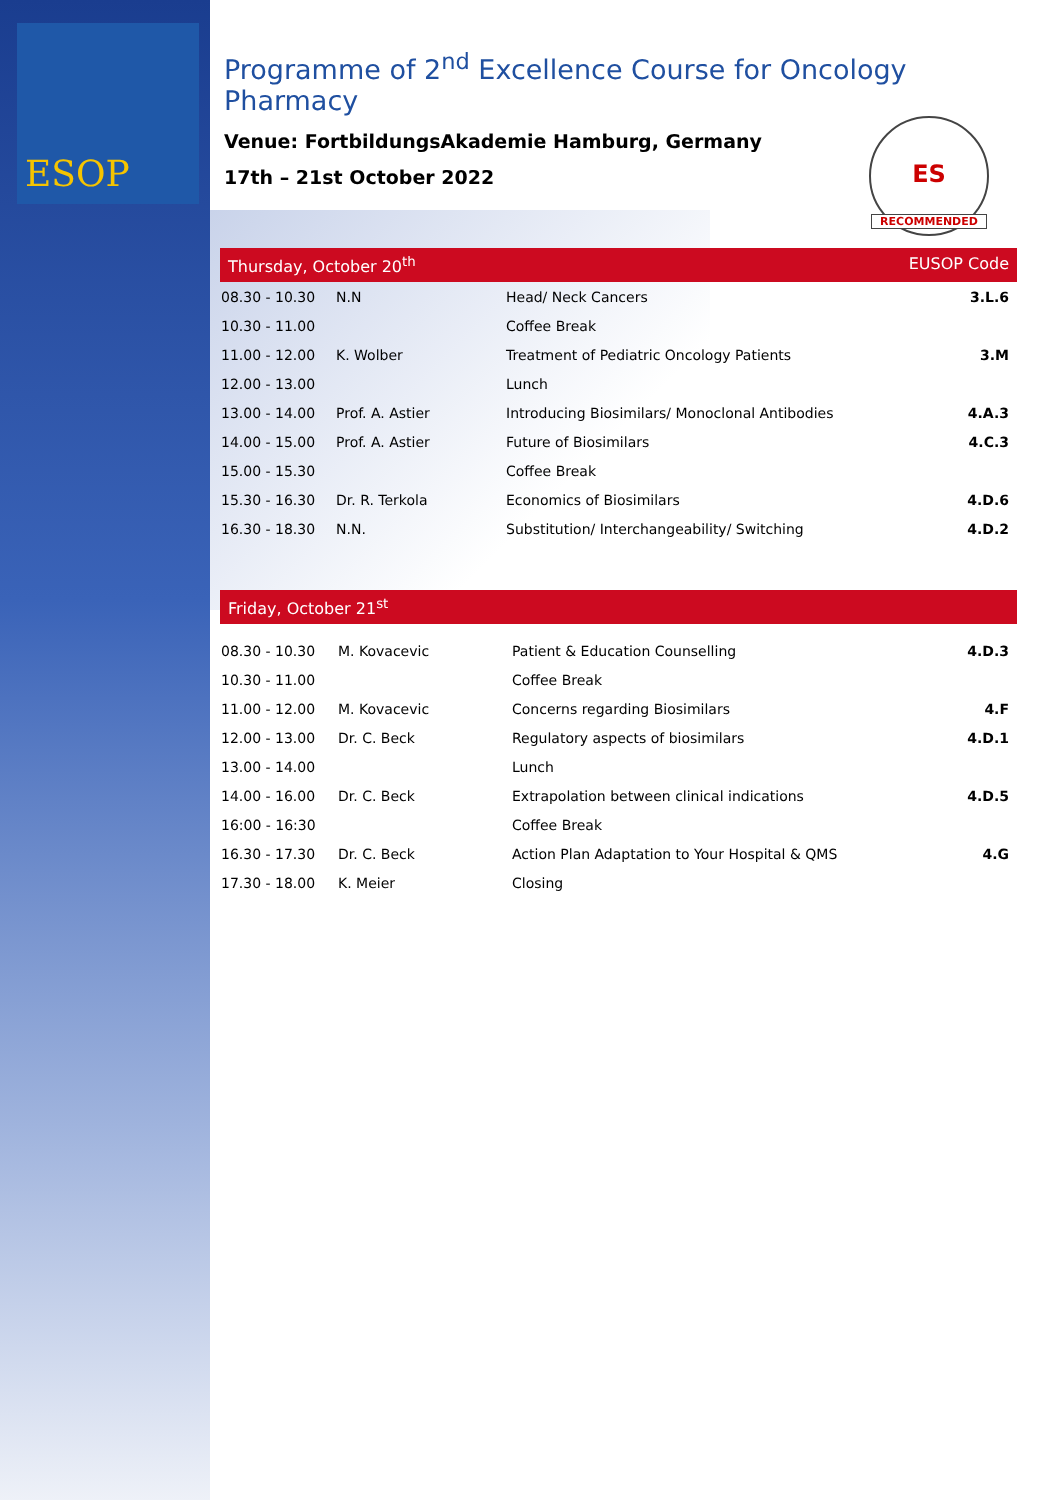ESOP
Programme of 2<sup>nd</sup> Excellence Course for Oncology Pharmacy
Venue: FortbildungsAkademie Hamburg, Germany
17th – 21st October 2022
ES
RECOMMENDED
Thursday, October 20<sup>th</sup> EUSOP Code
| 08.30 - 10.30 | N.N | Head/ Neck Cancers | 3.L.6 |
| 10.30 - 11.00 | | Coffee Break | |
| 11.00 - 12.00 | K. Wolber | Treatment of Pediatric Oncology Patients | 3.M |
| 12.00 - 13.00 | | Lunch | |
| 13.00 - 14.00 | Prof. A. Astier | Introducing Biosimilars/ Monoclonal Antibodies | 4.A.3 |
| 14.00 - 15.00 | Prof. A. Astier | Future of Biosimilars | 4.C.3 |
| 15.00 - 15.30 | | Coffee Break | |
| 15.30 - 16.30 | Dr. R. Terkola | Economics of Biosimilars | 4.D.6 |
| 16.30 - 18.30 | N.N. | Substitution/ Interchangeability/ Switching | 4.D.2 |
Friday, October 21<sup>st</sup>
| 08.30 - 10.30 | M. Kovacevic | Patient & Education Counselling | 4.D.3 |
| 10.30 - 11.00 | | Coffee Break | |
| 11.00 - 12.00 | M. Kovacevic | Concerns regarding Biosimilars | 4.F |
| 12.00 - 13.00 | Dr. C. Beck | Regulatory aspects of biosimilars | 4.D.1 |
| 13.00 - 14.00 | | Lunch | |
| 14.00 - 16.00 | Dr. C. Beck | Extrapolation between clinical indications | 4.D.5 |
| 16:00 - 16:30 | | Coffee Break | |
| 16.30 - 17.30 | Dr. C. Beck | Action Plan Adaptation to Your Hospital & QMS | 4.G |
| 17.30 - 18.00 | K. Meier | Closing | |